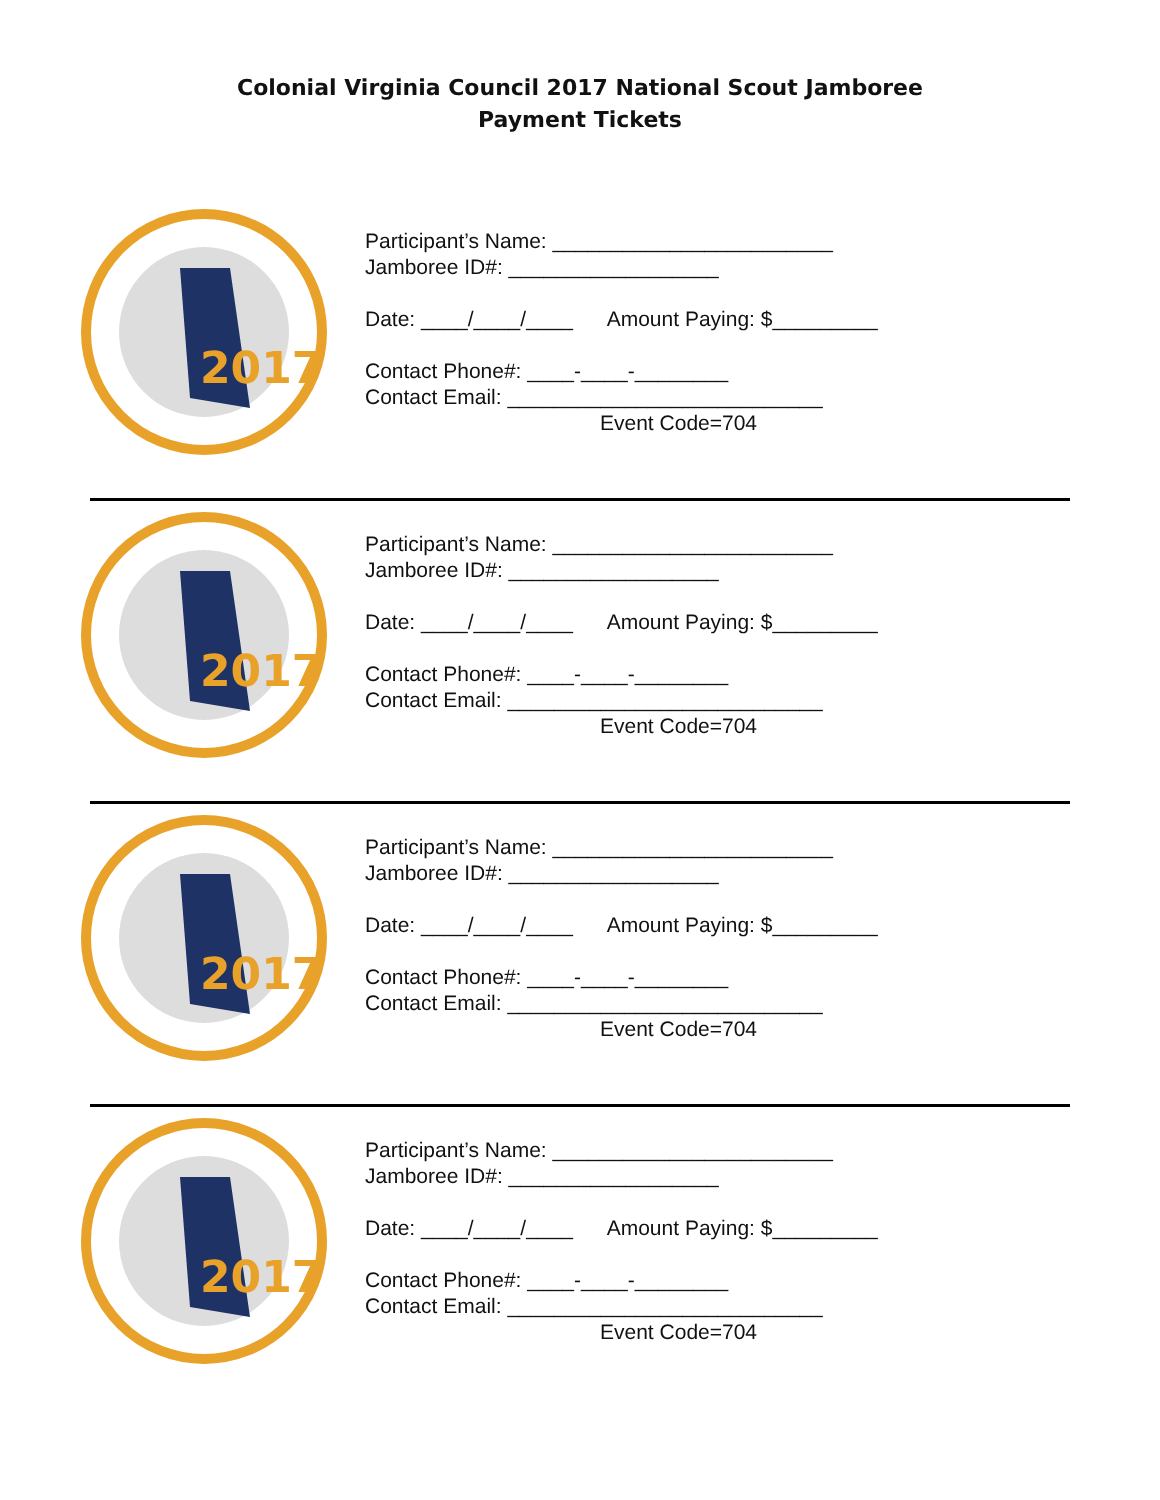Colonial Virginia Council 2017 National Scout Jamboree
Payment Tickets
2017
Participant’s Name: ________________________
Jamboree ID#: __________________
Date: ____/____/____ Amount Paying: $_________
Contact Phone#: ____-____-________
Contact Email: ___________________________
Event Code=704
2017
Participant’s Name: ________________________
Jamboree ID#: __________________
Date: ____/____/____ Amount Paying: $_________
Contact Phone#: ____-____-________
Contact Email: ___________________________
Event Code=704
2017
Participant’s Name: ________________________
Jamboree ID#: __________________
Date: ____/____/____ Amount Paying: $_________
Contact Phone#: ____-____-________
Contact Email: ___________________________
Event Code=704
2017
Participant’s Name: ________________________
Jamboree ID#: __________________
Date: ____/____/____ Amount Paying: $_________
Contact Phone#: ____-____-________
Contact Email: ___________________________
Event Code=704